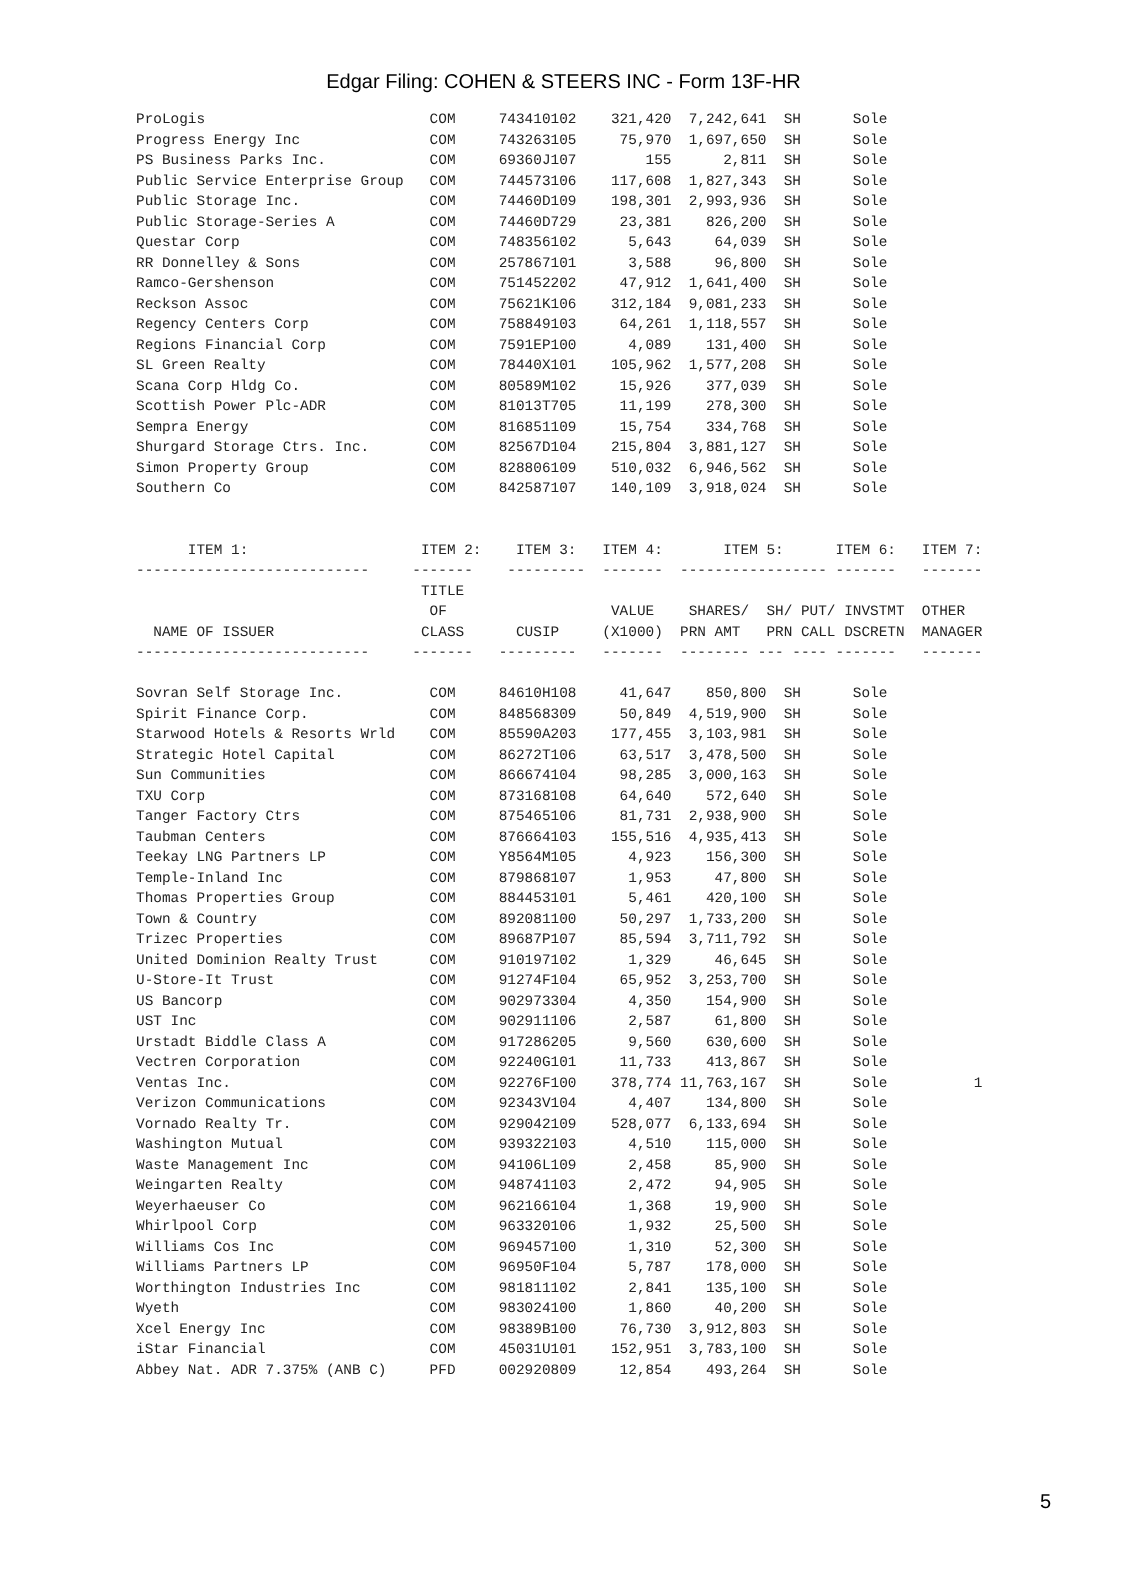Edgar Filing: COHEN & STEERS INC - Form 13F-HR
ProLogis                          COM     743410102    321,420  7,242,641  SH      Sole
Progress Energy Inc               COM     743263105     75,970  1,697,650  SH      Sole
PS Business Parks Inc.            COM     69360J107        155      2,811  SH      Sole
Public Service Enterprise Group   COM     744573106    117,608  1,827,343  SH      Sole
Public Storage Inc.               COM     74460D109    198,301  2,993,936  SH      Sole
Public Storage-Series A           COM     74460D729     23,381    826,200  SH      Sole
Questar Corp                      COM     748356102      5,643     64,039  SH      Sole
RR Donnelley & Sons               COM     257867101      3,588     96,800  SH      Sole
Ramco-Gershenson                  COM     751452202     47,912  1,641,400  SH      Sole
Reckson Assoc                     COM     75621K106    312,184  9,081,233  SH      Sole
Regency Centers Corp              COM     758849103     64,261  1,118,557  SH      Sole
Regions Financial Corp            COM     7591EP100      4,089    131,400  SH      Sole
SL Green Realty                   COM     78440X101    105,962  1,577,208  SH      Sole
Scana Corp Hldg Co.               COM     80589M102     15,926    377,039  SH      Sole
Scottish Power Plc-ADR            COM     81013T705     11,199    278,300  SH      Sole
Sempra Energy                     COM     816851109     15,754    334,768  SH      Sole
Shurgard Storage Ctrs. Inc.       COM     82567D104    215,804  3,881,127  SH      Sole
Simon Property Group              COM     828806109    510,032  6,946,562  SH      Sole
Southern Co                       COM     842587107    140,109  3,918,024  SH      Sole


      ITEM 1:                    ITEM 2:    ITEM 3:   ITEM 4:       ITEM 5:      ITEM 6:   ITEM 7:
---------------------------     -------    ---------  -------  ----------------- -------   -------
                                 TITLE
                                  OF                   VALUE    SHARES/  SH/ PUT/ INVSTMT  OTHER
  NAME OF ISSUER                 CLASS      CUSIP     (X1000)  PRN AMT   PRN CALL DSCRETN  MANAGER
---------------------------     -------   ---------   -------  -------- --- ---- -------   -------

Sovran Self Storage Inc.          COM     84610H108     41,647    850,800  SH      Sole
Spirit Finance Corp.              COM     848568309     50,849  4,519,900  SH      Sole
Starwood Hotels & Resorts Wrld    COM     85590A203    177,455  3,103,981  SH      Sole
Strategic Hotel Capital           COM     86272T106     63,517  3,478,500  SH      Sole
Sun Communities                   COM     866674104     98,285  3,000,163  SH      Sole
TXU Corp                          COM     873168108     64,640    572,640  SH      Sole
Tanger Factory Ctrs               COM     875465106     81,731  2,938,900  SH      Sole
Taubman Centers                   COM     876664103    155,516  4,935,413  SH      Sole
Teekay LNG Partners LP            COM     Y8564M105      4,923    156,300  SH      Sole
Temple-Inland Inc                 COM     879868107      1,953     47,800  SH      Sole
Thomas Properties Group           COM     884453101      5,461    420,100  SH      Sole
Town & Country                    COM     892081100     50,297  1,733,200  SH      Sole
Trizec Properties                 COM     89687P107     85,594  3,711,792  SH      Sole
United Dominion Realty Trust      COM     910197102      1,329     46,645  SH      Sole
U-Store-It Trust                  COM     91274F104     65,952  3,253,700  SH      Sole
US Bancorp                        COM     902973304      4,350    154,900  SH      Sole
UST Inc                           COM     902911106      2,587     61,800  SH      Sole
Urstadt Biddle Class A            COM     917286205      9,560    630,600  SH      Sole
Vectren Corporation               COM     92240G101     11,733    413,867  SH      Sole
Ventas Inc.                       COM     92276F100    378,774 11,763,167  SH      Sole          1
Verizon Communications            COM     92343V104      4,407    134,800  SH      Sole
Vornado Realty Tr.                COM     929042109    528,077  6,133,694  SH      Sole
Washington Mutual                 COM     939322103      4,510    115,000  SH      Sole
Waste Management Inc              COM     94106L109      2,458     85,900  SH      Sole
Weingarten Realty                 COM     948741103      2,472     94,905  SH      Sole
Weyerhaeuser Co                   COM     962166104      1,368     19,900  SH      Sole
Whirlpool Corp                    COM     963320106      1,932     25,500  SH      Sole
Williams Cos Inc                  COM     969457100      1,310     52,300  SH      Sole
Williams Partners LP              COM     96950F104      5,787    178,000  SH      Sole
Worthington Industries Inc        COM     981811102      2,841    135,100  SH      Sole
Wyeth                             COM     983024100      1,860     40,200  SH      Sole
Xcel Energy Inc                   COM     98389B100     76,730  3,912,803  SH      Sole
iStar Financial                   COM     45031U101    152,951  3,783,100  SH      Sole
Abbey Nat. ADR 7.375% (ANB C)     PFD     002920809     12,854    493,264  SH      Sole
5